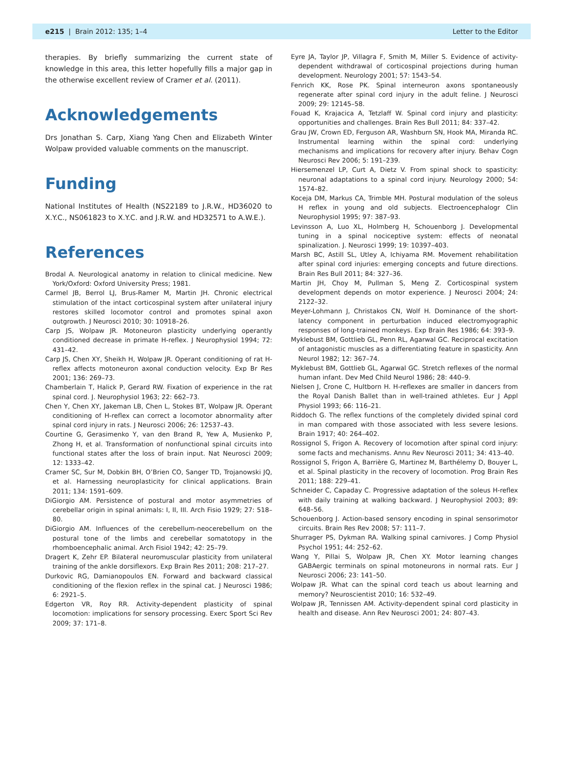e215 | Brain 2012: 135; 1–4 Letter to the Editor
therapies. By briefly summarizing the current state of knowledge in this area, this letter hopefully fills a major gap in the otherwise excellent review of Cramer et al. (2011).
Acknowledgements
Drs Jonathan S. Carp, Xiang Yang Chen and Elizabeth Winter Wolpaw provided valuable comments on the manuscript.
Funding
National Institutes of Health (NS22189 to J.R.W., HD36020 to X.Y.C., NS061823 to X.Y.C. and J.R.W. and HD32571 to A.W.E.).
References
Brodal A. Neurological anatomy in relation to clinical medicine. New York/Oxford: Oxford University Press; 1981.
Carmel JB, Berrol LJ, Brus-Ramer M, Martin JH. Chronic electrical stimulation of the intact corticospinal system after unilateral injury restores skilled locomotor control and promotes spinal axon outgrowth. J Neurosci 2010; 30: 10918–26.
Carp JS, Wolpaw JR. Motoneuron plasticity underlying operantly conditioned decrease in primate H-reflex. J Neurophysiol 1994; 72: 431–42.
Carp JS, Chen XY, Sheikh H, Wolpaw JR. Operant conditioning of rat H-reflex affects motoneuron axonal conduction velocity. Exp Br Res 2001; 136: 269–73.
Chamberlain T, Halick P, Gerard RW. Fixation of experience in the rat spinal cord. J. Neurophysiol 1963; 22: 662–73.
Chen Y, Chen XY, Jakeman LB, Chen L, Stokes BT, Wolpaw JR. Operant conditioning of H-reflex can correct a locomotor abnormality after spinal cord injury in rats. J Neurosci 2006; 26: 12537–43.
Courtine G, Gerasimenko Y, van den Brand R, Yew A, Musienko P, Zhong H, et al. Transformation of nonfunctional spinal circuits into functional states after the loss of brain input. Nat Neurosci 2009; 12: 1333–42.
Cramer SC, Sur M, Dobkin BH, O’Brien CO, Sanger TD, Trojanowski JQ, et al. Harnessing neuroplasticity for clinical applications. Brain 2011; 134: 1591–609.
DiGiorgio AM. Persistence of postural and motor asymmetries of cerebellar origin in spinal animals: I, II, III. Arch Fisio 1929; 27: 518–80.
DiGiorgio AM. Influences of the cerebellum-neocerebellum on the postural tone of the limbs and cerebellar somatotopy in the rhomboencephalic animal. Arch Fisiol 1942; 42: 25–79.
Dragert K, Zehr EP. Bilateral neuromuscular plasticity from unilateral training of the ankle dorsiflexors. Exp Brain Res 2011; 208: 217–27.
Durkovic RG, Damianopoulos EN. Forward and backward classical conditioning of the flexion reflex in the spinal cat. J Neurosci 1986; 6: 2921–5.
Edgerton VR, Roy RR. Activity-dependent plasticity of spinal locomotion: implications for sensory processing. Exerc Sport Sci Rev 2009; 37: 171–8.
Eyre JA, Taylor JP, Villagra F, Smith M, Miller S. Evidence of activity-dependent withdrawal of corticospinal projections during human development. Neurology 2001; 57: 1543–54.
Fenrich KK, Rose PK. Spinal interneuron axons spontaneously regenerate after spinal cord injury in the adult feline. J Neurosci 2009; 29: 12145–58.
Fouad K, Krajacica A, Tetzlaff W. Spinal cord injury and plasticity: opportunities and challenges. Brain Res Bull 2011; 84: 337–42.
Grau JW, Crown ED, Ferguson AR, Washburn SN, Hook MA, Miranda RC. Instrumental learning within the spinal cord: underlying mechanisms and implications for recovery after injury. Behav Cogn Neurosci Rev 2006; 5: 191–239.
Hiersemenzel LP, Curt A, Dietz V. From spinal shock to spasticity: neuronal adaptations to a spinal cord injury. Neurology 2000; 54: 1574–82.
Koceja DM, Markus CA, Trimble MH. Postural modulation of the soleus H reflex in young and old subjects. Electroencephalogr Clin Neurophysiol 1995; 97: 387–93.
Levinsson A, Luo XL, Holmberg H, Schouenborg J. Developmental tuning in a spinal nociceptive system: effects of neonatal spinalization. J. Neurosci 1999; 19: 10397–403.
Marsh BC, Astill SL, Utley A, Ichiyama RM. Movement rehabilitation after spinal cord injuries: emerging concepts and future directions. Brain Res Bull 2011; 84: 327–36.
Martin JH, Choy M, Pullman S, Meng Z. Corticospinal system development depends on motor experience. J Neurosci 2004; 24: 2122–32.
Meyer-Lohmann J, Christakos CN, Wolf H. Dominance of the short-latency component in perturbation induced electromyographic responses of long-trained monkeys. Exp Brain Res 1986; 64: 393–9.
Myklebust BM, Gottlieb GL, Penn RL, Agarwal GC. Reciprocal excitation of antagonistic muscles as a differentiating feature in spasticity. Ann Neurol 1982; 12: 367–74.
Myklebust BM, Gottlieb GL, Agarwal GC. Stretch reflexes of the normal human infant. Dev Med Child Neurol 1986; 28: 440–9.
Nielsen J, Crone C, Hultborn H. H-reflexes are smaller in dancers from the Royal Danish Ballet than in well-trained athletes. Eur J Appl Physiol 1993; 66: 116–21.
Riddoch G. The reflex functions of the completely divided spinal cord in man compared with those associated with less severe lesions. Brain 1917; 40: 264–402.
Rossignol S, Frigon A. Recovery of locomotion after spinal cord injury: some facts and mechanisms. Annu Rev Neurosci 2011; 34: 413–40.
Rossignol S, Frigon A, Barrière G, Martinez M, Barthélemy D, Bouyer L, et al. Spinal plasticity in the recovery of locomotion. Prog Brain Res 2011; 188: 229–41.
Schneider C, Capaday C. Progressive adaptation of the soleus H-reflex with daily training at walking backward. J Neurophysiol 2003; 89: 648–56.
Schouenborg J. Action-based sensory encoding in spinal sensorimotor circuits. Brain Res Rev 2008; 57: 111–7.
Shurrager PS, Dykman RA. Walking spinal carnivores. J Comp Physiol Psychol 1951; 44: 252–62.
Wang Y, Pillai S, Wolpaw JR, Chen XY. Motor learning changes GABAergic terminals on spinal motoneurons in normal rats. Eur J Neurosci 2006; 23: 141–50.
Wolpaw JR. What can the spinal cord teach us about learning and memory? Neuroscientist 2010; 16: 532–49.
Wolpaw JR, Tennissen AM. Activity-dependent spinal cord plasticity in health and disease. Ann Rev Neurosci 2001; 24: 807–43.